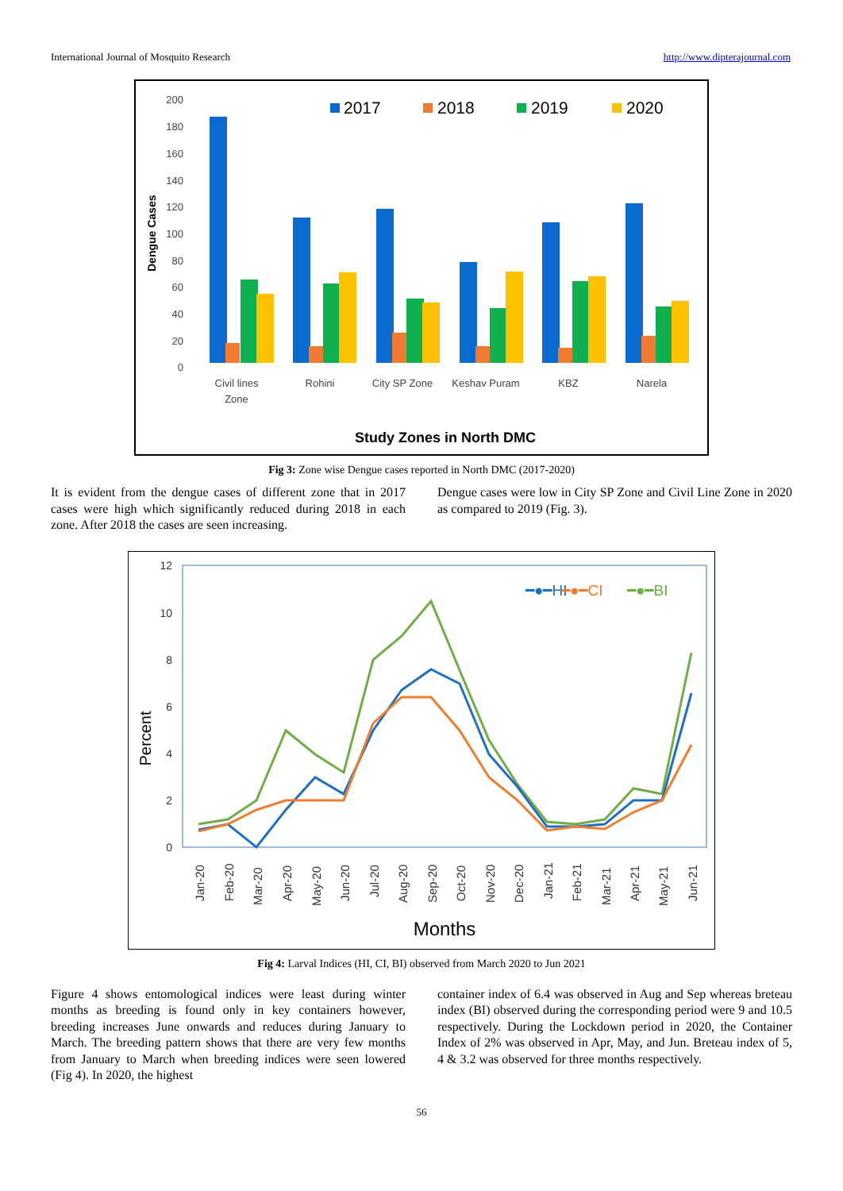International Journal of Mosquito Research http://www.dipterajournal.com
200
180
160
140
120
100
80
60
40
20
0
Dengue Cases
2017
2018
2019
2020
Civil lines
Zone
Rohini
City SP Zone
Keshav Puram
KBZ
Narela
Study Zones in North DMC
Fig 3: Zone wise Dengue cases reported in North DMC (2017-2020)
It is evident from the dengue cases of different zone that in 2017 cases were high which significantly reduced during 2018 in each zone. After 2018 the cases are seen increasing.
Dengue cases were low in City SP Zone and Civil Line Zone in 2020 as compared to 2019 (Fig. 3).
12
10
8
6
4
2
0
Percent
━●━HI
━●━CI
━●━BI
Jan-20
Feb-20
Mar-20
Apr-20
May-20
Jun-20
Jul-20
Aug-20
Sep-20
Oct-20
Nov-20
Dec-20
Jan-21
Feb-21
Mar-21
Apr-21
May-21
Jun-21
Months
Fig 4: Larval Indices (HI, CI, BI) observed from March 2020 to Jun 2021
Figure 4 shows entomological indices were least during winter months as breeding is found only in key containers however, breeding increases June onwards and reduces during January to March. The breeding pattern shows that there are very few months from January to March when breeding indices were seen lowered (Fig 4). In 2020, the highest
container index of 6.4 was observed in Aug and Sep whereas breteau index (BI) observed during the corresponding period were 9 and 10.5 respectively. During the Lockdown period in 2020, the Container Index of 2% was observed in Apr, May, and Jun. Breteau index of 5, 4 & 3.2 was observed for three months respectively.
56